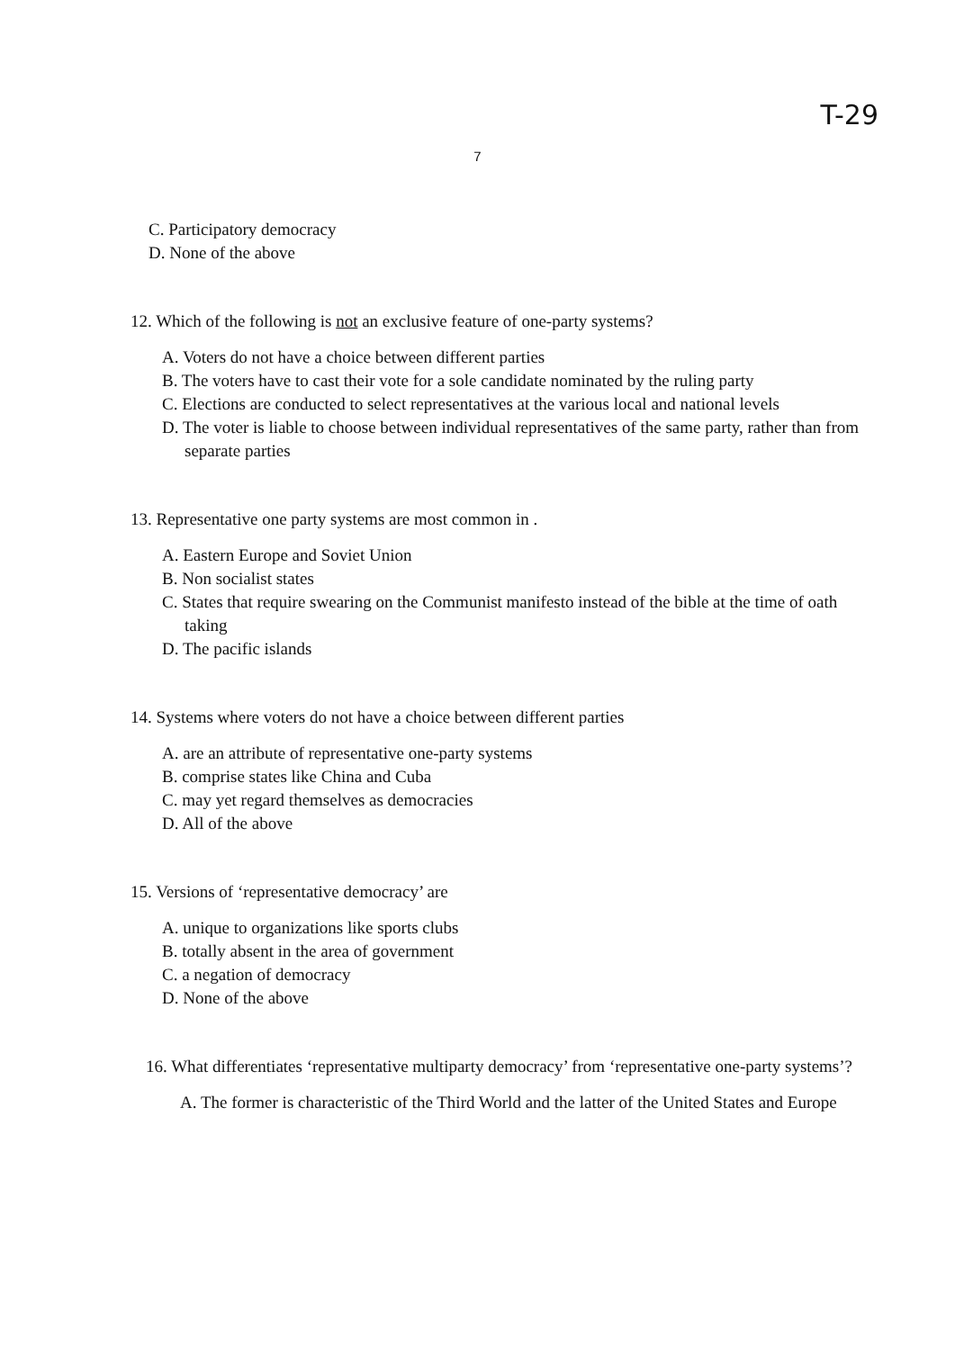T-29
7
C. Participatory democracy
D. None of the above
12. Which of the following is not an exclusive feature of one-party systems?
A. Voters do not have a choice between different parties
B. The voters have to cast their vote for a sole candidate nominated by the ruling party
C. Elections are conducted to select representatives at the various local and national levels
D. The voter is liable to choose between individual representatives of the same party, rather than from separate parties
13. Representative one party systems are most common in .
A. Eastern Europe and Soviet Union
B. Non socialist states
C. States that require swearing on the Communist manifesto instead of the bible at the time of oath taking
D. The pacific islands
14. Systems where voters do not have a choice between different parties
A. are an attribute of representative one-party systems
B. comprise states like China and Cuba
C. may yet regard themselves as democracies
D. All of the above
15. Versions of ‘representative democracy’ are
A. unique to organizations like sports clubs
B. totally absent in the area of government
C. a negation of democracy
D. None of the above
16. What differentiates ‘representative multiparty democracy’ from ‘representative one-party systems’?
A. The former is characteristic of the Third World and the latter of the United States and Europe